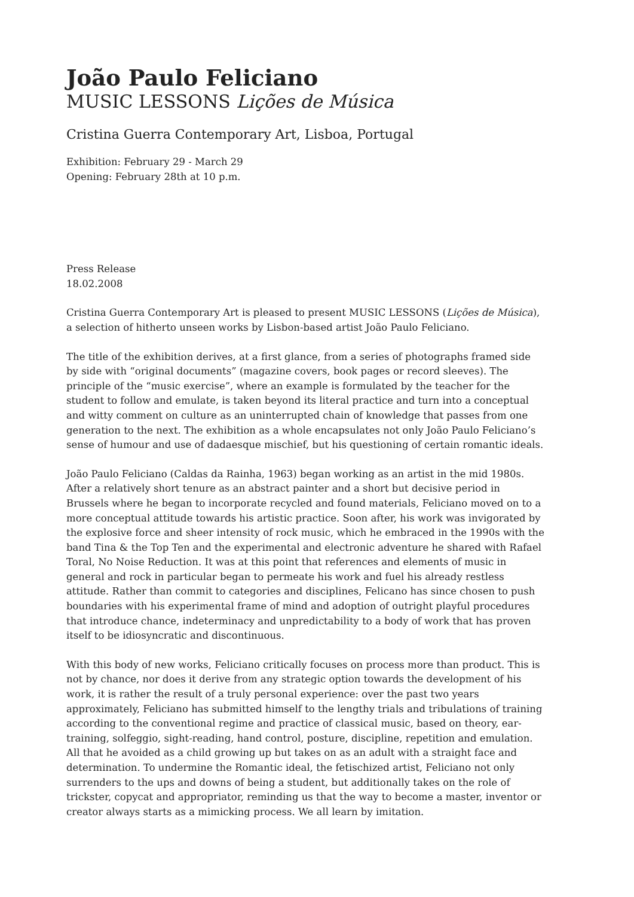João Paulo Feliciano
MUSIC LESSONS Lições de Música
Cristina Guerra Contemporary Art, Lisboa, Portugal
Exhibition: February 29 - March 29
Opening: February 28th at 10 p.m.
Press Release
18.02.2008
Cristina Guerra Contemporary Art is pleased to present MUSIC LESSONS (Lições de Música), a selection of hitherto unseen works by Lisbon-based artist João Paulo Feliciano.
The title of the exhibition derives, at a first glance, from a series of photographs framed side by side with “original documents” (magazine covers, book pages or record sleeves). The principle of the “music exercise”, where an example is formulated by the teacher for the student to follow and emulate, is taken beyond its literal practice and turn into a conceptual and witty comment on culture as an uninterrupted chain of knowledge that passes from one generation to the next. The exhibition as a whole encapsulates not only João Paulo Feliciano’s sense of humour and use of dadaesque mischief, but his questioning of certain romantic ideals.
João Paulo Feliciano (Caldas da Rainha, 1963) began working as an artist in the mid 1980s. After a relatively short tenure as an abstract painter and a short but decisive period in Brussels where he began to incorporate recycled and found materials, Feliciano moved on to a more conceptual attitude towards his artistic practice. Soon after, his work was invigorated by the explosive force and sheer intensity of rock music, which he embraced in the 1990s with the band Tina & the Top Ten and the experimental and electronic adventure he shared with Rafael Toral, No Noise Reduction. It was at this point that references and elements of music in general and rock in particular began to permeate his work and fuel his already restless attitude. Rather than commit to categories and disciplines, Felicano has since chosen to push boundaries with his experimental frame of mind and adoption of outright playful procedures that introduce chance, indeterminacy and unpredictability to a body of work that has proven itself to be idiosyncratic and discontinuous.
With this body of new works, Feliciano critically focuses on process more than product. This is not by chance, nor does it derive from any strategic option towards the development of his work, it is rather the result of a truly personal experience: over the past two years approximately, Feliciano has submitted himself to the lengthy trials and tribulations of training according to the conventional regime and practice of classical music, based on theory, ear-training, solfeggio, sight-reading, hand control, posture, discipline, repetition and emulation. All that he avoided as a child growing up but takes on as an adult with a straight face and determination. To undermine the Romantic ideal, the fetischized artist, Feliciano not only surrenders to the ups and downs of being a student, but additionally takes on the role of trickster, copycat and appropriator, reminding us that the way to become a master, inventor or creator always starts as a mimicking process. We all learn by imitation.